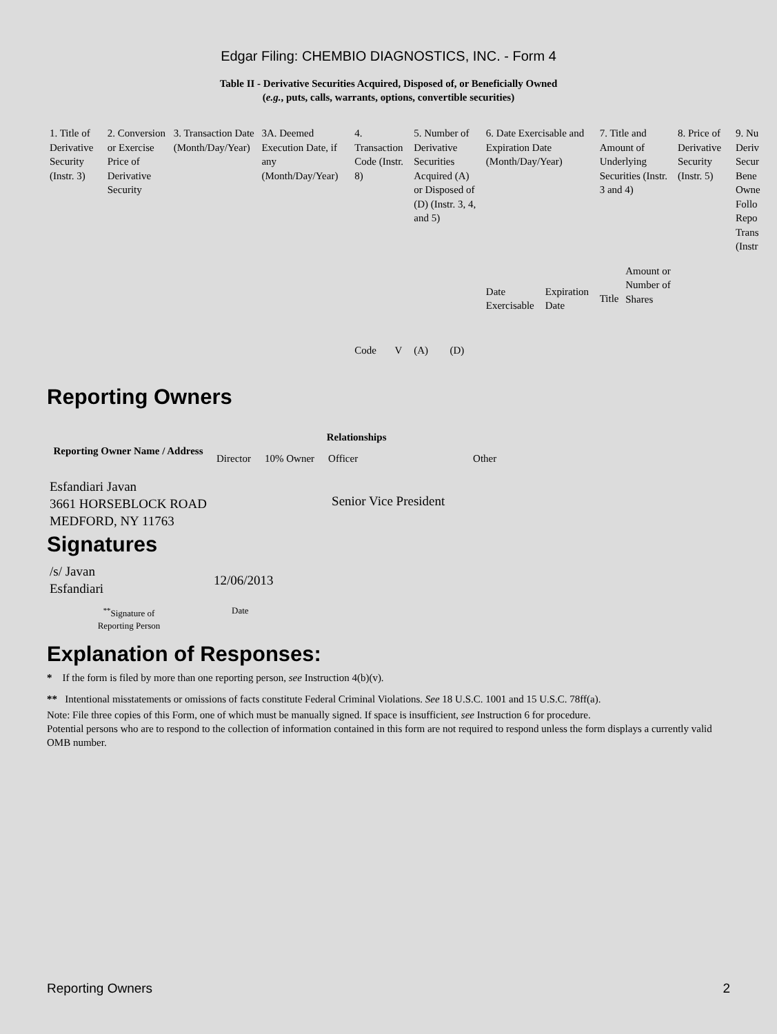Edgar Filing: CHEMBIO DIAGNOSTICS, INC. - Form 4
Table II - Derivative Securities Acquired, Disposed of, or Beneficially Owned
(e.g., puts, calls, warrants, options, convertible securities)
| 1. Title of Derivative Security (Instr. 3) | 2. Conversion or Exercise Price of Derivative Security | 3. Transaction Date (Month/Day/Year) | 3A. Deemed Execution Date, if any (Month/Day/Year) | 4. Transaction Code (Instr. 8) | | 5. Number of Derivative Securities Acquired (A) or Disposed of (D) (Instr. 3, 4, and 5) | | 6. Date Exercisable and Expiration Date (Month/Day/Year) | | 7. Title and Amount of Underlying Securities (Instr. 3 and 4) | | 8. Price of Derivative Security (Instr. 5) | 9. Nu Deriv Secur Bene Owne Follo Repo Trans (Instr |
| | | | | Code | V | (A) | (D) | Date Exercisable | Expiration Date | Title | Amount or Number of Shares | | |
Reporting Owners
| Reporting Owner Name / Address | Relationships | | | |
| --- | --- | --- | --- | --- |
| | Director | 10% Owner | Officer | Other |
| Esfandiari Javan 3661 HORSEBLOCK ROAD MEDFORD, NY 11763 | | | Senior Vice President | |
Signatures
| /s/ Javan Esfandiari | 12/06/2013 |
| <sup>**</sup> Signature of Reporting Person | Date |
Explanation of Responses:
* If the form is filed by more than one reporting person, see Instruction 4(b)(v).
** Intentional misstatements or omissions of facts constitute Federal Criminal Violations. See 18 U.S.C. 1001 and 15 U.S.C. 78ff(a).
Note: File three copies of this Form, one of which must be manually signed. If space is insufficient, see Instruction 6 for procedure.
Potential persons who are to respond to the collection of information contained in this form are not required to respond unless the form displays a currently valid OMB number.
Reporting Owners 2